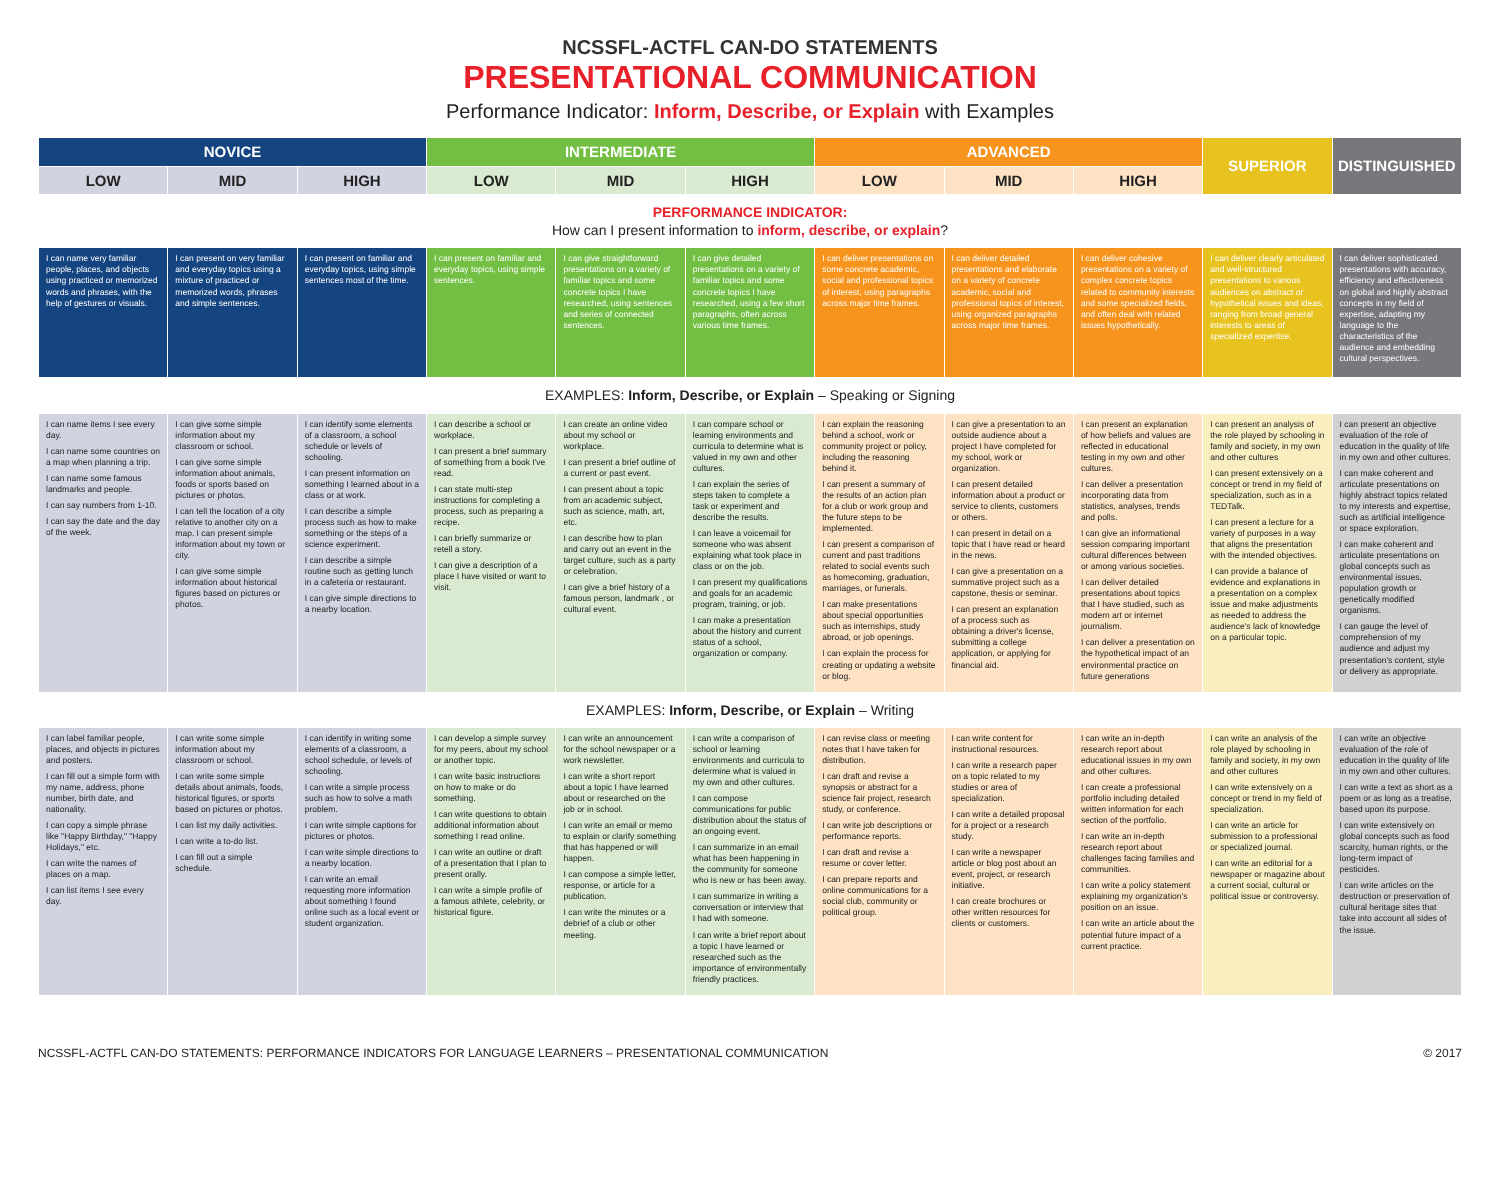NCSSFL-ACTFL CAN-DO STATEMENTS
PRESENTATIONAL COMMUNICATION
Performance Indicator: Inform, Describe, or Explain with Examples
| NOVICE | | | INTERMEDIATE | | | ADVANCED | | | SUPERIOR | DISTINGUISHED |
| --- | --- | --- | --- | --- | --- | --- | --- | --- | --- | --- |
| LOW | MID | HIGH | LOW | MID | HIGH | LOW | MID | HIGH | | |
| PERFORMANCE INDICATOR: How can I present information to inform, describe, or explain ? | | | | | | | | | | |
| I can name very familiar people, places, and objects using practiced or memorized words and phrases, with the help of gestures or visuals. | I can present on very familiar and everyday topics using a mixture of practiced or memorized words, phrases and simple sentences. | I can present on familiar and everyday topics, using simple sentences most of the time. | I can present on familiar and everyday topics, using simple sentences. | I can give straightforward presentations on a variety of familiar topics and some concrete topics I have researched, using sentences and series of connected sentences. | I can give detailed presentations on a variety of familiar topics and some concrete topics I have researched, using a few short paragraphs, often across various time frames. | I can deliver presentations on some concrete academic, social and professional topics of interest, using paragraphs across major time frames. | I can deliver detailed presentations and elaborate on a variety of concrete academic, social and professional topics of interest, using organized paragraphs across major time frames. | I can deliver cohesive presentations on a variety of complex concrete topics related to community interests and some specialized fields, and often deal with related issues hypothetically. | I can deliver clearly articulated and well-structured presentations to various audiences on abstract or hypothetical issues and ideas, ranging from broad general interests to areas of specialized expertise. | I can deliver sophisticated presentations with accuracy, efficiency and effectiveness on global and highly abstract concepts in my field of expertise, adapting my language to the characteristics of the audience and embedding cultural perspectives. |
| EXAMPLES: Inform, Describe, or Explain – Speaking or Signing | | | | | | | | | | |
| I can name items I see every day. I can name some countries on a map when planning a trip. I can name some famous landmarks and people. I can say numbers from 1-10. I can say the date and the day of the week. | I can give some simple information about my classroom or school. I can give some simple information about animals, foods or sports based on pictures or photos. I can tell the location of a city relative to another city on a map. I can present simple information about my town or city. I can give some simple information about historical figures based on pictures or photos. | I can identify some elements of a classroom, a school schedule or levels of schooling. I can present information on something I learned about in a class or at work. I can describe a simple process such as how to make something or the steps of a science experiment. I can describe a simple routine such as getting lunch in a cafeteria or restaurant. I can give simple directions to a nearby location. | I can describe a school or workplace. I can present a brief summary of something from a book I've read. I can state multi-step instructions for completing a process, such as preparing a recipe. I can briefly summarize or retell a story. I can give a description of a place I have visited or want to visit. | I can create an online video about my school or workplace. I can present a brief outline of a current or past event. I can present about a topic from an academic subject, such as science, math, art, etc. I can describe how to plan and carry out an event in the target culture, such as a party or celebration. I can give a brief history of a famous person, landmark , or cultural event. | I can compare school or learning environments and curricula to determine what is valued in my own and other cultures. I can explain the series of steps taken to complete a task or experiment and describe the results. I can leave a voicemail for someone who was absent explaining what took place in class or on the job. I can present my qualifications and goals for an academic program, training, or job. I can make a presentation about the history and current status of a school, organization or company. | I can explain the reasoning behind a school, work or community project or policy, including the reasoning behind it. I can present a summary of the results of an action plan for a club or work group and the future steps to be implemented. I can present a comparison of current and past traditions related to social events such as homecoming, graduation, marriages, or funerals. I can make presentations about special opportunities such as internships, study abroad, or job openings. I can explain the process for creating or updating a website or blog. | I can give a presentation to an outside audience about a project I have completed for my school, work or organization. I can present detailed information about a product or service to clients, customers or others. I can present in detail on a topic that I have read or heard in the news. I can give a presentation on a summative project such as a capstone, thesis or seminar. I can present an explanation of a process such as obtaining a driver's license, submitting a college application, or applying for financial aid. | I can present an explanation of how beliefs and values are reflected in educational testing in my own and other cultures. I can deliver a presentation incorporating data from statistics, analyses, trends and polls. I can give an informational session comparing important cultural differences between or among various societies. I can deliver detailed presentations about topics that I have studied, such as modern art or internet journalism. I can deliver a presentation on the hypothetical impact of an environmental practice on future generations | I can present an analysis of the role played by schooling in family and society, in my own and other cultures I can present extensively on a concept or trend in my field of specialization, such as in a TEDTalk. I can present a lecture for a variety of purposes in a way that aligns the presentation with the intended objectives. I can provide a balance of evidence and explanations in a presentation on a complex issue and make adjustments as needed to address the audience's lack of knowledge on a particular topic. | I can present an objective evaluation of the role of education in the quality of life in my own and other cultures. I can make coherent and articulate presentations on highly abstract topics related to my interests and expertise, such as artificial intelligence or space exploration. I can make coherent and articulate presentations on global concepts such as environmental issues, population growth or genetically modified organisms. I can gauge the level of comprehension of my audience and adjust my presentation's content, style or delivery as appropriate. |
| EXAMPLES: Inform, Describe, or Explain – Writing | | | | | | | | | | |
| I can label familiar people, places, and objects in pictures and posters. I can fill out a simple form with my name, address, phone number, birth date, and nationality. I can copy a simple phrase like "Happy Birthday," "Happy Holidays," etc. I can write the names of places on a map. I can list items I see every day. | I can write some simple information about my classroom or school. I can write some simple details about animals, foods, historical figures, or sports based on pictures or photos. I can list my daily activities. I can write a to-do list. I can fill out a simple schedule. | I can identify in writing some elements of a classroom, a school schedule, or levels of schooling. I can write a simple process such as how to solve a math problem. I can write simple captions for pictures or photos. I can write simple directions to a nearby location. I can write an email requesting more information about something I found online such as a local event or student organization. | I can develop a simple survey for my peers, about my school or another topic. I can write basic instructions on how to make or do something. I can write questions to obtain additional information about something I read online. I can write an outline or draft of a presentation that I plan to present orally. I can write a simple profile of a famous athlete, celebrity, or historical figure. | I can write an announcement for the school newspaper or a work newsletter. I can write a short report about a topic I have learned about or researched on the job or in school. I can write an email or memo to explain or clarify something that has happened or will happen. I can compose a simple letter, response, or article for a publication. I can write the minutes or a debrief of a club or other meeting. | I can write a comparison of school or learning environments and curricula to determine what is valued in my own and other cultures. I can compose communications for public distribution about the status of an ongoing event. I can summarize in an email what has been happening in the community for someone who is new or has been away. I can summarize in writing a conversation or interview that I had with someone. I can write a brief report about a topic I have learned or researched such as the importance of environmentally friendly practices. | I can revise class or meeting notes that I have taken for distribution. I can draft and revise a synopsis or abstract for a science fair project, research study, or conference. I can write job descriptions or performance reports. I can draft and revise a resume or cover letter. I can prepare reports and online communications for a social club, community or political group. | I can write content for instructional resources. I can write a research paper on a topic related to my studies or area of specialization. I can write a detailed proposal for a project or a research study. I can write a newspaper article or blog post about an event, project, or research initiative. I can create brochures or other written resources for clients or customers. | I can write an in-depth research report about educational issues in my own and other cultures. I can create a professional portfolio including detailed written information for each section of the portfolio. I can write an in-depth research report about challenges facing families and communities. I can write a policy statement explaining my organization's position on an issue. I can write an article about the potential future impact of a current practice. | I can write an analysis of the role played by schooling in family and society, in my own and other cultures I can write extensively on a concept or trend in my field of specialization. I can write an article for submission to a professional or specialized journal. I can write an editorial for a newspaper or magazine about a current social, cultural or political issue or controversy. | I can write an objective evaluation of the role of education in the quality of life in my own and other cultures. I can write a text as short as a poem or as long as a treatise, based upon its purpose. I can write extensively on global concepts such as food scarcity, human rights, or the long-term impact of pesticides. I can write articles on the destruction or preservation of cultural heritage sites that take into account all sides of the issue. |
NCSSFL-ACTFL CAN-DO STATEMENTS: PERFORMANCE INDICATORS FOR LANGUAGE LEARNERS – PRESENTATIONAL COMMUNICATION © 2017